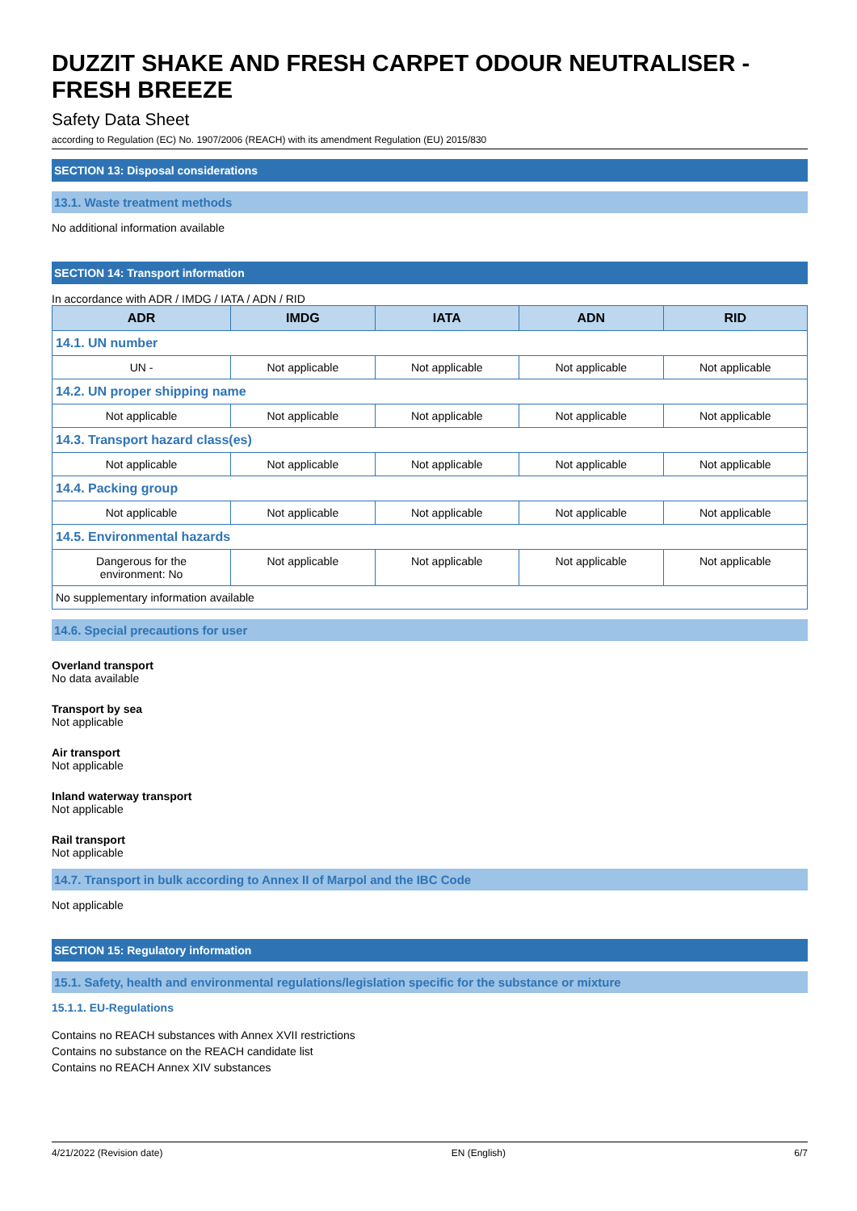DUZZIT SHAKE AND FRESH CARPET ODOUR NEUTRALISER - FRESH BREEZE
Safety Data Sheet
according to Regulation (EC) No. 1907/2006 (REACH) with its amendment Regulation (EU) 2015/830
SECTION 13: Disposal considerations
13.1. Waste treatment methods
No additional information available
SECTION 14: Transport information
In accordance with ADR / IMDG / IATA / ADN / RID
| ADR | IMDG | IATA | ADN | RID |
| --- | --- | --- | --- | --- |
| 14.1. UN number | | | | |
| UN - | Not applicable | Not applicable | Not applicable | Not applicable |
| 14.2. UN proper shipping name | | | | |
| Not applicable | Not applicable | Not applicable | Not applicable | Not applicable |
| 14.3. Transport hazard class(es) | | | | |
| Not applicable | Not applicable | Not applicable | Not applicable | Not applicable |
| 14.4. Packing group | | | | |
| Not applicable | Not applicable | Not applicable | Not applicable | Not applicable |
| 14.5. Environmental hazards | | | | |
| Dangerous for the environment: No | Not applicable | Not applicable | Not applicable | Not applicable |
| No supplementary information available | | | | |
14.6. Special precautions for user
Overland transport
No data available
Transport by sea
Not applicable
Air transport
Not applicable
Inland waterway transport
Not applicable
Rail transport
Not applicable
14.7. Transport in bulk according to Annex II of Marpol and the IBC Code
Not applicable
SECTION 15: Regulatory information
15.1. Safety, health and environmental regulations/legislation specific for the substance or mixture
15.1.1. EU-Regulations
Contains no REACH substances with Annex XVII restrictions
Contains no substance on the REACH candidate list
Contains no REACH Annex XIV substances
4/21/2022 (Revision date) EN (English) 6/7